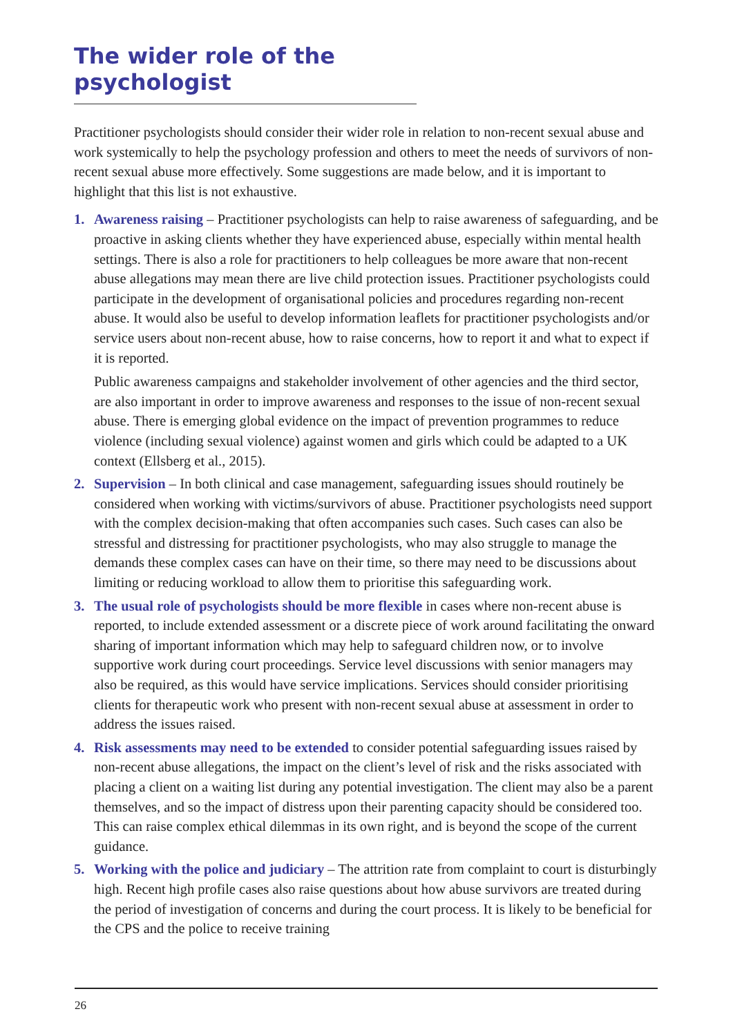The wider role of the psychologist
Practitioner psychologists should consider their wider role in relation to non-recent sexual abuse and work systemically to help the psychology profession and others to meet the needs of survivors of non-recent sexual abuse more effectively. Some suggestions are made below, and it is important to highlight that this list is not exhaustive.
1. Awareness raising – Practitioner psychologists can help to raise awareness of safeguarding, and be proactive in asking clients whether they have experienced abuse, especially within mental health settings. There is also a role for practitioners to help colleagues be more aware that non-recent abuse allegations may mean there are live child protection issues. Practitioner psychologists could participate in the development of organisational policies and procedures regarding non-recent abuse. It would also be useful to develop information leaflets for practitioner psychologists and/or service users about non-recent abuse, how to raise concerns, how to report it and what to expect if it is reported.
Public awareness campaigns and stakeholder involvement of other agencies and the third sector, are also important in order to improve awareness and responses to the issue of non-recent sexual abuse. There is emerging global evidence on the impact of prevention programmes to reduce violence (including sexual violence) against women and girls which could be adapted to a UK context (Ellsberg et al., 2015).
2. Supervision – In both clinical and case management, safeguarding issues should routinely be considered when working with victims/survivors of abuse. Practitioner psychologists need support with the complex decision-making that often accompanies such cases. Such cases can also be stressful and distressing for practitioner psychologists, who may also struggle to manage the demands these complex cases can have on their time, so there may need to be discussions about limiting or reducing workload to allow them to prioritise this safeguarding work.
3. The usual role of psychologists should be more flexible in cases where non-recent abuse is reported, to include extended assessment or a discrete piece of work around facilitating the onward sharing of important information which may help to safeguard children now, or to involve supportive work during court proceedings. Service level discussions with senior managers may also be required, as this would have service implications. Services should consider prioritising clients for therapeutic work who present with non-recent sexual abuse at assessment in order to address the issues raised.
4. Risk assessments may need to be extended to consider potential safeguarding issues raised by non-recent abuse allegations, the impact on the client’s level of risk and the risks associated with placing a client on a waiting list during any potential investigation. The client may also be a parent themselves, and so the impact of distress upon their parenting capacity should be considered too. This can raise complex ethical dilemmas in its own right, and is beyond the scope of the current guidance.
5. Working with the police and judiciary – The attrition rate from complaint to court is disturbingly high. Recent high profile cases also raise questions about how abuse survivors are treated during the period of investigation of concerns and during the court process. It is likely to be beneficial for the CPS and the police to receive training
26